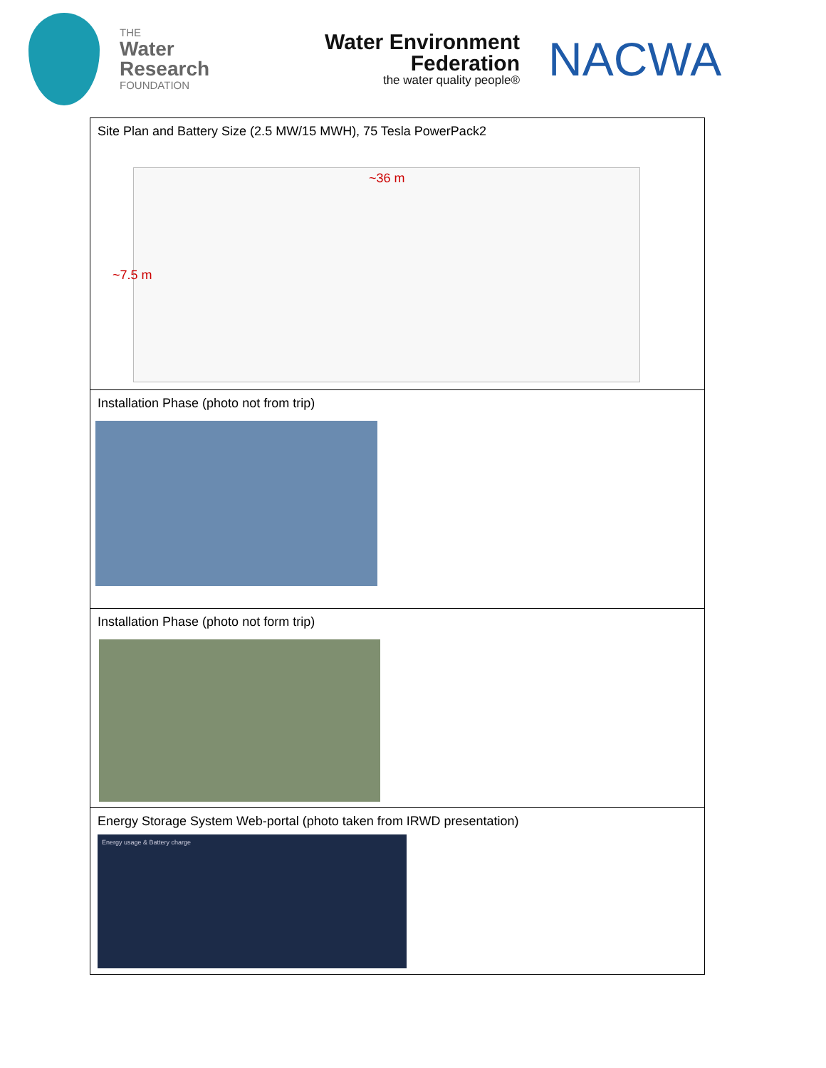THE
Water
Research
FOUNDATION
Water Environment
Federation
the water quality people®
NACWA
| Site Plan and Battery Size (2.5 MW/15 MWH), 75 Tesla PowerPack2 ~36 m ~7.5 m |
| Installation Phase (photo not from trip) |
| Installation Phase (photo not form trip) |
| Energy Storage System Web-portal (photo taken from IRWD presentation) Energy usage & Battery charge |